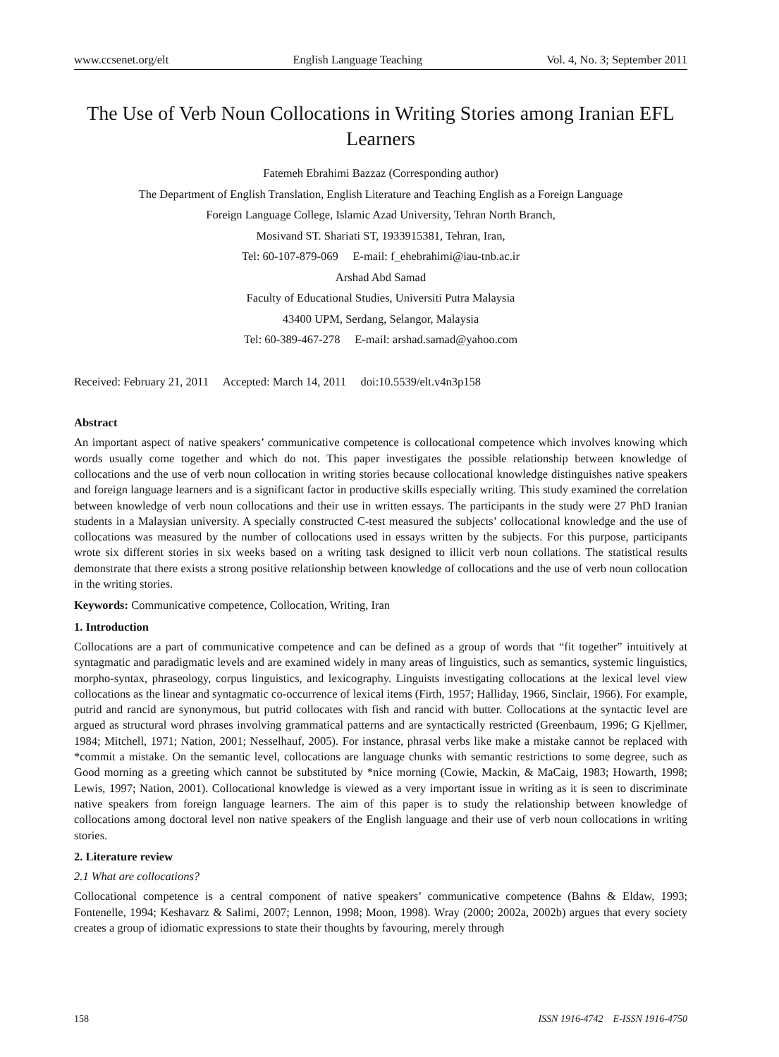www.ccsenet.org/elt English Language Teaching Vol. 4, No. 3; September 2011
The Use of Verb Noun Collocations in Writing Stories among Iranian EFL Learners
Fatemeh Ebrahimi Bazzaz (Corresponding author)
The Department of English Translation, English Literature and Teaching English as a Foreign Language
Foreign Language College, Islamic Azad University, Tehran North Branch,
Mosivand ST. Shariati ST, 1933915381, Tehran, Iran,
Tel: 60-107-879-069 E-mail: f_ehebrahimi@iau-tnb.ac.ir
Arshad Abd Samad
Faculty of Educational Studies, Universiti Putra Malaysia
43400 UPM, Serdang, Selangor, Malaysia
Tel: 60-389-467-278 E-mail: arshad.samad@yahoo.com
Received: February 21, 2011 Accepted: March 14, 2011 doi:10.5539/elt.v4n3p158
Abstract
An important aspect of native speakers’ communicative competence is collocational competence which involves knowing which words usually come together and which do not. This paper investigates the possible relationship between knowledge of collocations and the use of verb noun collocation in writing stories because collocational knowledge distinguishes native speakers and foreign language learners and is a significant factor in productive skills especially writing. This study examined the correlation between knowledge of verb noun collocations and their use in written essays. The participants in the study were 27 PhD Iranian students in a Malaysian university. A specially constructed C-test measured the subjects’ collocational knowledge and the use of collocations was measured by the number of collocations used in essays written by the subjects. For this purpose, participants wrote six different stories in six weeks based on a writing task designed to illicit verb noun collations. The statistical results demonstrate that there exists a strong positive relationship between knowledge of collocations and the use of verb noun collocation in the writing stories.
Keywords: Communicative competence, Collocation, Writing, Iran
1. Introduction
Collocations are a part of communicative competence and can be defined as a group of words that “fit together” intuitively at syntagmatic and paradigmatic levels and are examined widely in many areas of linguistics, such as semantics, systemic linguistics, morpho-syntax, phraseology, corpus linguistics, and lexicography. Linguists investigating collocations at the lexical level view collocations as the linear and syntagmatic co-occurrence of lexical items (Firth, 1957; Halliday, 1966, Sinclair, 1966). For example, putrid and rancid are synonymous, but putrid collocates with fish and rancid with butter. Collocations at the syntactic level are argued as structural word phrases involving grammatical patterns and are syntactically restricted (Greenbaum, 1996; G Kjellmer, 1984; Mitchell, 1971; Nation, 2001; Nesselhauf, 2005). For instance, phrasal verbs like make a mistake cannot be replaced with *commit a mistake. On the semantic level, collocations are language chunks with semantic restrictions to some degree, such as Good morning as a greeting which cannot be substituted by *nice morning (Cowie, Mackin, & MaCaig, 1983; Howarth, 1998; Lewis, 1997; Nation, 2001). Collocational knowledge is viewed as a very important issue in writing as it is seen to discriminate native speakers from foreign language learners. The aim of this paper is to study the relationship between knowledge of collocations among doctoral level non native speakers of the English language and their use of verb noun collocations in writing stories.
2. Literature review
2.1 What are collocations?
Collocational competence is a central component of native speakers’ communicative competence (Bahns & Eldaw, 1993; Fontenelle, 1994; Keshavarz & Salimi, 2007; Lennon, 1998; Moon, 1998). Wray (2000; 2002a, 2002b) argues that every society creates a group of idiomatic expressions to state their thoughts by favouring, merely through
158 ISSN 1916-4742 E-ISSN 1916-4750